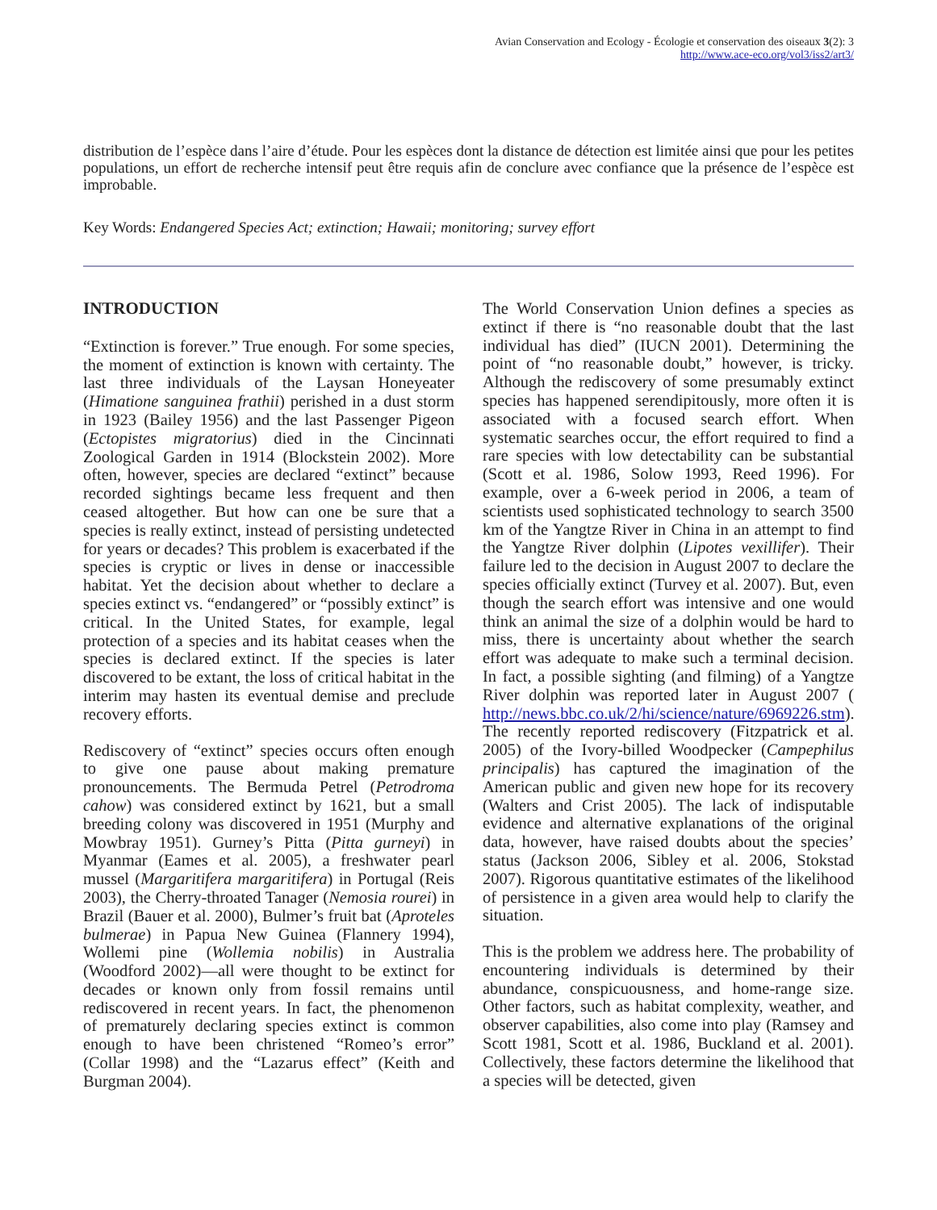Avian Conservation and Ecology - Écologie et conservation des oiseaux 3(2): 3
http://www.ace-eco.org/vol3/iss2/art3/
distribution de l’espèce dans l’aire d’étude. Pour les espèces dont la distance de détection est limitée ainsi que pour les petites populations, un effort de recherche intensif peut être requis afin de conclure avec confiance que la présence de l’espèce est improbable.
Key Words: Endangered Species Act; extinction; Hawaii; monitoring; survey effort
INTRODUCTION
“Extinction is forever.” True enough. For some species, the moment of extinction is known with certainty. The last three individuals of the Laysan Honeyeater (Himatione sanguinea frathii) perished in a dust storm in 1923 (Bailey 1956) and the last Passenger Pigeon (Ectopistes migratorius) died in the Cincinnati Zoological Garden in 1914 (Blockstein 2002). More often, however, species are declared “extinct” because recorded sightings became less frequent and then ceased altogether. But how can one be sure that a species is really extinct, instead of persisting undetected for years or decades? This problem is exacerbated if the species is cryptic or lives in dense or inaccessible habitat. Yet the decision about whether to declare a species extinct vs. “endangered” or “possibly extinct” is critical. In the United States, for example, legal protection of a species and its habitat ceases when the species is declared extinct. If the species is later discovered to be extant, the loss of critical habitat in the interim may hasten its eventual demise and preclude recovery efforts.
Rediscovery of “extinct” species occurs often enough to give one pause about making premature pronouncements. The Bermuda Petrel (Petrodroma cahow) was considered extinct by 1621, but a small breeding colony was discovered in 1951 (Murphy and Mowbray 1951). Gurney’s Pitta (Pitta gurneyi) in Myanmar (Eames et al. 2005), a freshwater pearl mussel (Margaritifera margaritifera) in Portugal (Reis 2003), the Cherry-throated Tanager (Nemosia rourei) in Brazil (Bauer et al. 2000), Bulmer’s fruit bat (Aproteles bulmerae) in Papua New Guinea (Flannery 1994), Wollemi pine (Wollemia nobilis) in Australia (Woodford 2002)—all were thought to be extinct for decades or known only from fossil remains until rediscovered in recent years. In fact, the phenomenon of prematurely declaring species extinct is common enough to have been christened “Romeo’s error” (Collar 1998) and the “Lazarus effect” (Keith and Burgman 2004).
The World Conservation Union defines a species as extinct if there is “no reasonable doubt that the last individual has died” (IUCN 2001). Determining the point of “no reasonable doubt,” however, is tricky. Although the rediscovery of some presumably extinct species has happened serendipitously, more often it is associated with a focused search effort. When systematic searches occur, the effort required to find a rare species with low detectability can be substantial (Scott et al. 1986, Solow 1993, Reed 1996). For example, over a 6-week period in 2006, a team of scientists used sophisticated technology to search 3500 km of the Yangtze River in China in an attempt to find the Yangtze River dolphin (Lipotes vexillifer). Their failure led to the decision in August 2007 to declare the species officially extinct (Turvey et al. 2007). But, even though the search effort was intensive and one would think an animal the size of a dolphin would be hard to miss, there is uncertainty about whether the search effort was adequate to make such a terminal decision. In fact, a possible sighting (and filming) of a Yangtze River dolphin was reported later in August 2007 ( http://news.bbc.co.uk/2/hi/science/nature/6969226.stm). The recently reported rediscovery (Fitzpatrick et al. 2005) of the Ivory-billed Woodpecker (Campephilus principalis) has captured the imagination of the American public and given new hope for its recovery (Walters and Crist 2005). The lack of indisputable evidence and alternative explanations of the original data, however, have raised doubts about the species’ status (Jackson 2006, Sibley et al. 2006, Stokstad 2007). Rigorous quantitative estimates of the likelihood of persistence in a given area would help to clarify the situation.
This is the problem we address here. The probability of encountering individuals is determined by their abundance, conspicuousness, and home-range size. Other factors, such as habitat complexity, weather, and observer capabilities, also come into play (Ramsey and Scott 1981, Scott et al. 1986, Buckland et al. 2001). Collectively, these factors determine the likelihood that a species will be detected, given